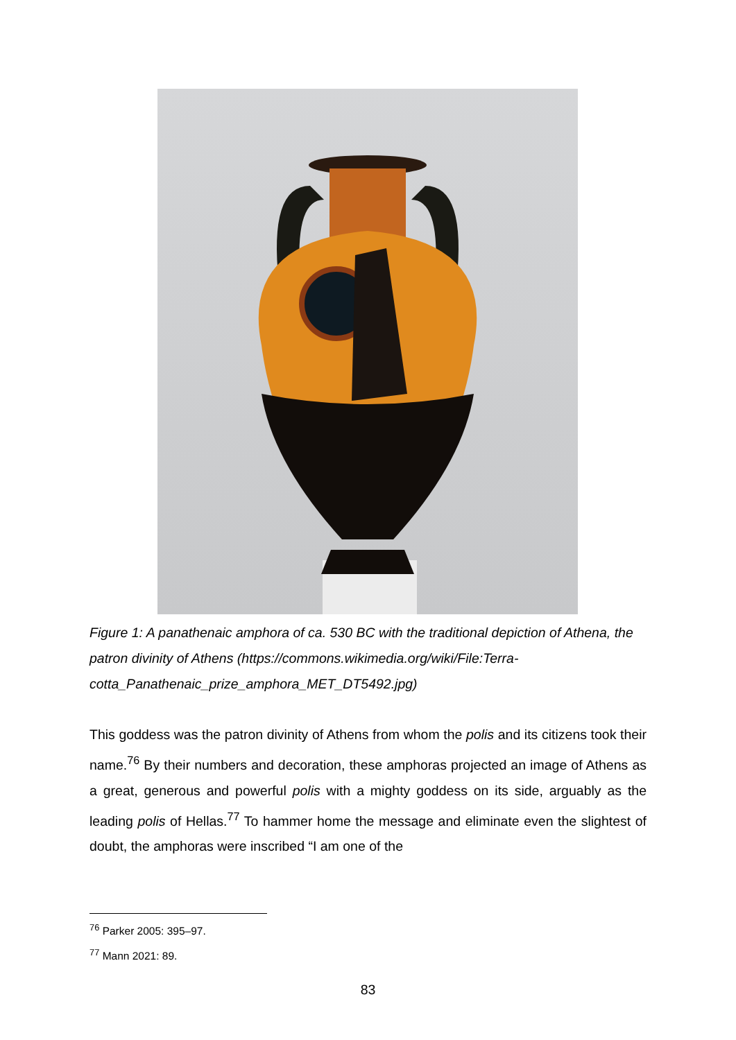Figure 1: A panathenaic amphora of ca. 530 BC with the traditional depiction of Athena, the patron divinity of Athens (https://commons.wikimedia.org/wiki/File:Terra-cotta_Panathenaic_prize_amphora_MET_DT5492.jpg)
This goddess was the patron divinity of Athens from whom the polis and its citizens took their name.<sup>76</sup> By their numbers and decoration, these amphoras projected an image of Athens as a great, generous and powerful polis with a mighty goddess on its side, arguably as the leading polis of Hellas.<sup>77</sup> To hammer home the message and eliminate even the slightest of doubt, the amphoras were inscribed “I am one of the
<sup>76</sup> Parker 2005: 395–97.
<sup>77</sup> Mann 2021: 89.
83